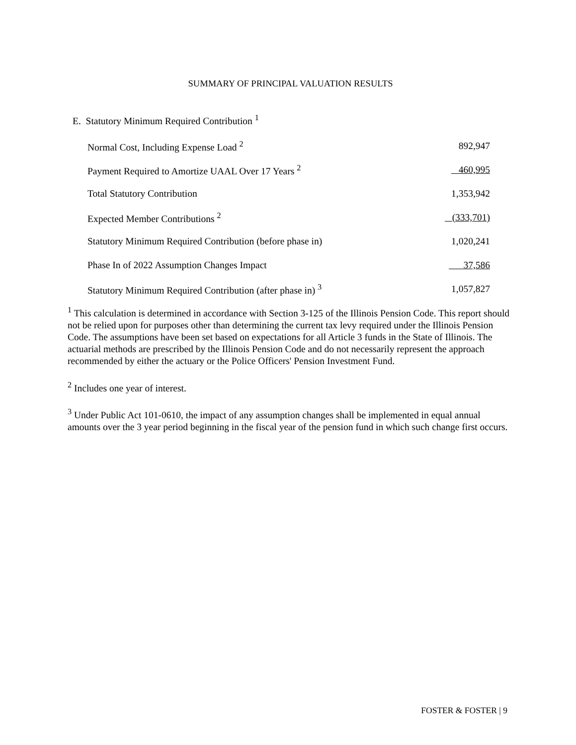SUMMARY OF PRINCIPAL VALUATION RESULTS
E. Statutory Minimum Required Contribution <sup>1</sup>
| Normal Cost, Including Expense Load <sup>2</sup> | 892,947 |
| Payment Required to Amortize UAAL Over 17 Years <sup>2</sup> | 460,995 |
| Total Statutory Contribution | 1,353,942 |
| Expected Member Contributions <sup>2</sup> | (333,701) |
| Statutory Minimum Required Contribution (before phase in) | 1,020,241 |
| Phase In of 2022 Assumption Changes Impact | 37,586 |
| Statutory Minimum Required Contribution (after phase in) <sup>3</sup> | 1,057,827 |
<sup>1</sup> This calculation is determined in accordance with Section 3-125 of the Illinois Pension Code. This report should not be relied upon for purposes other than determining the current tax levy required under the Illinois Pension Code. The assumptions have been set based on expectations for all Article 3 funds in the State of Illinois. The actuarial methods are prescribed by the Illinois Pension Code and do not necessarily represent the approach recommended by either the actuary or the Police Officers' Pension Investment Fund.
<sup>2</sup> Includes one year of interest.
<sup>3</sup> Under Public Act 101-0610, the impact of any assumption changes shall be implemented in equal annual amounts over the 3 year period beginning in the fiscal year of the pension fund in which such change first occurs.
FOSTER & FOSTER | 9